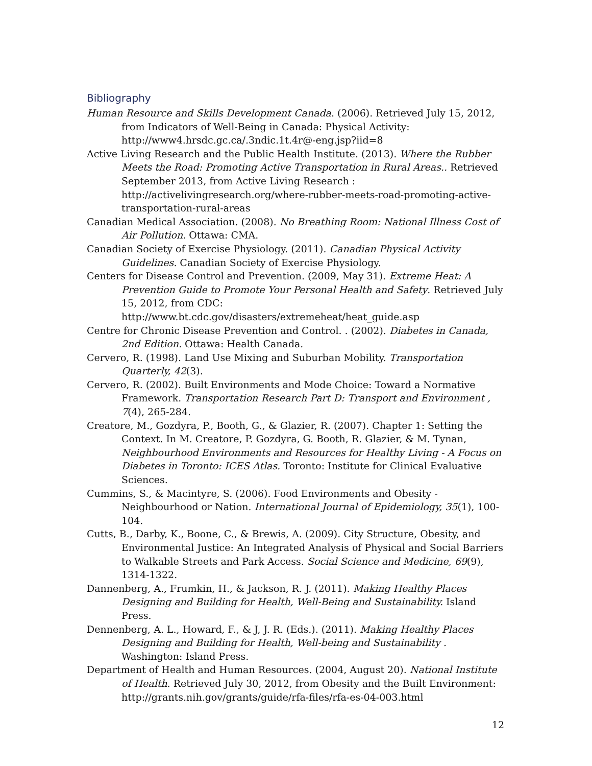Bibliography
Human Resource and Skills Development Canada. (2006). Retrieved July 15, 2012, from Indicators of Well-Being in Canada: Physical Activity: http://www4.hrsdc.gc.ca/.3ndic.1t.4r@-eng.jsp?iid=8
Active Living Research and the Public Health Institute. (2013). Where the Rubber Meets the Road: Promoting Active Transportation in Rural Areas.. Retrieved September 2013, from Active Living Research : http://activelivingresearch.org/where-rubber-meets-road-promoting-active-transportation-rural-areas
Canadian Medical Association. (2008). No Breathing Room: National Illness Cost of Air Pollution. Ottawa: CMA.
Canadian Society of Exercise Physiology. (2011). Canadian Physical Activity Guidelines. Canadian Society of Exercise Physiology.
Centers for Disease Control and Prevention. (2009, May 31). Extreme Heat: A Prevention Guide to Promote Your Personal Health and Safety. Retrieved July 15, 2012, from CDC: http://www.bt.cdc.gov/disasters/extremeheat/heat_guide.asp
Centre for Chronic Disease Prevention and Control. . (2002). Diabetes in Canada, 2nd Edition. Ottawa: Health Canada.
Cervero, R. (1998). Land Use Mixing and Suburban Mobility. Transportation Quarterly, 42(3).
Cervero, R. (2002). Built Environments and Mode Choice: Toward a Normative Framework. Transportation Research Part D: Transport and Environment , 7(4), 265-284.
Creatore, M., Gozdyra, P., Booth, G., & Glazier, R. (2007). Chapter 1: Setting the Context. In M. Creatore, P. Gozdyra, G. Booth, R. Glazier, & M. Tynan, Neighbourhood Environments and Resources for Healthy Living - A Focus on Diabetes in Toronto: ICES Atlas. Toronto: Institute for Clinical Evaluative Sciences.
Cummins, S., & Macintyre, S. (2006). Food Environments and Obesity - Neighbourhood or Nation. International Journal of Epidemiology, 35(1), 100-104.
Cutts, B., Darby, K., Boone, C., & Brewis, A. (2009). City Structure, Obesity, and Environmental Justice: An Integrated Analysis of Physical and Social Barriers to Walkable Streets and Park Access. Social Science and Medicine, 69(9), 1314-1322.
Dannenberg, A., Frumkin, H., & Jackson, R. J. (2011). Making Healthy Places Designing and Building for Health, Well-Being and Sustainability. Island Press.
Dennenberg, A. L., Howard, F., & J, J. R. (Eds.). (2011). Making Healthy Places Designing and Building for Health, Well-being and Sustainability . Washington: Island Press.
Department of Health and Human Resources. (2004, August 20). National Institute of Health. Retrieved July 30, 2012, from Obesity and the Built Environment: http://grants.nih.gov/grants/guide/rfa-files/rfa-es-04-003.html
12